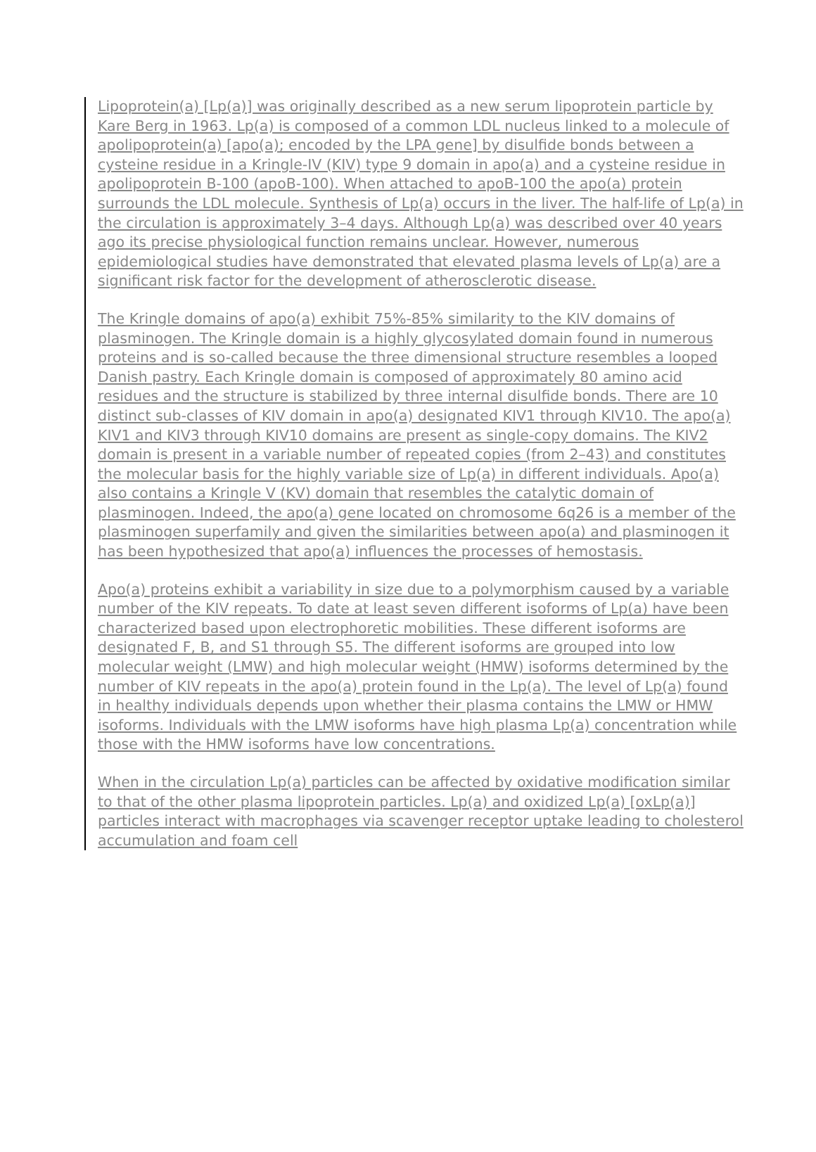Lipoprotein(a) [Lp(a)] was originally described as a new serum lipoprotein particle by Kare Berg in 1963. Lp(a) is composed of a common LDL nucleus linked to a molecule of apolipoprotein(a) [apo(a); encoded by the LPA gene] by disulfide bonds between a cysteine residue in a Kringle-IV (KIV) type 9 domain in apo(a) and a cysteine residue in apolipoprotein B-100 (apoB-100). When attached to apoB-100 the apo(a) protein surrounds the LDL molecule. Synthesis of Lp(a) occurs in the liver. The half-life of Lp(a) in the circulation is approximately 3–4 days. Although Lp(a) was described over 40 years ago its precise physiological function remains unclear. However, numerous epidemiological studies have demonstrated that elevated plasma levels of Lp(a) are a significant risk factor for the development of atherosclerotic disease.
The Kringle domains of apo(a) exhibit 75%-85% similarity to the KIV domains of plasminogen. The Kringle domain is a highly glycosylated domain found in numerous proteins and is so-called because the three dimensional structure resembles a looped Danish pastry. Each Kringle domain is composed of approximately 80 amino acid residues and the structure is stabilized by three internal disulfide bonds. There are 10 distinct sub-classes of KIV domain in apo(a) designated KIV1 through KIV10. The apo(a) KIV1 and KIV3 through KIV10 domains are present as single-copy domains. The KIV2 domain is present in a variable number of repeated copies (from 2–43) and constitutes the molecular basis for the highly variable size of Lp(a) in different individuals. Apo(a) also contains a Kringle V (KV) domain that resembles the catalytic domain of plasminogen. Indeed, the apo(a) gene located on chromosome 6q26 is a member of the plasminogen superfamily and given the similarities between apo(a) and plasminogen it has been hypothesized that apo(a) influences the processes of hemostasis.
Apo(a) proteins exhibit a variability in size due to a polymorphism caused by a variable number of the KIV repeats. To date at least seven different isoforms of Lp(a) have been characterized based upon electrophoretic mobilities. These different isoforms are designated F, B, and S1 through S5. The different isoforms are grouped into low molecular weight (LMW) and high molecular weight (HMW) isoforms determined by the number of KIV repeats in the apo(a) protein found in the Lp(a). The level of Lp(a) found in healthy individuals depends upon whether their plasma contains the LMW or HMW isoforms. Individuals with the LMW isoforms have high plasma Lp(a) concentration while those with the HMW isoforms have low concentrations.
When in the circulation Lp(a) particles can be affected by oxidative modification similar to that of the other plasma lipoprotein particles. Lp(a) and oxidized Lp(a) [oxLp(a)] particles interact with macrophages via scavenger receptor uptake leading to cholesterol accumulation and foam cell